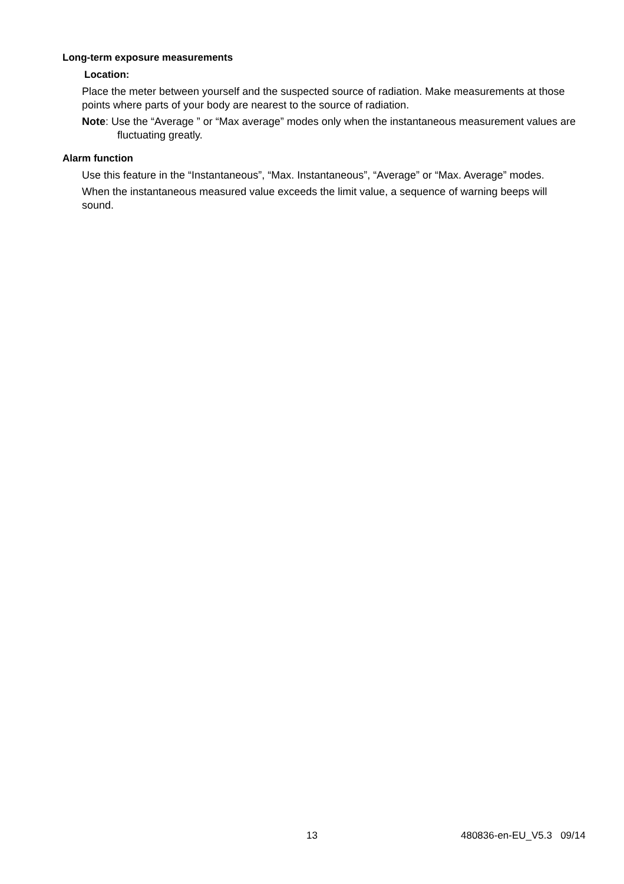Long-term exposure measurements
Location:
Place the meter between yourself and the suspected source of radiation. Make measurements at those points where parts of your body are nearest to the source of radiation.
Note: Use the “Average ” or “Max average” modes only when the instantaneous measurement values are fluctuating greatly.
Alarm function
Use this feature in the “Instantaneous”, “Max. Instantaneous”, “Average” or “Max. Average” modes.
When the instantaneous measured value exceeds the limit value, a sequence of warning beeps will sound.
13 480836-en-EU_V5.3 09/14